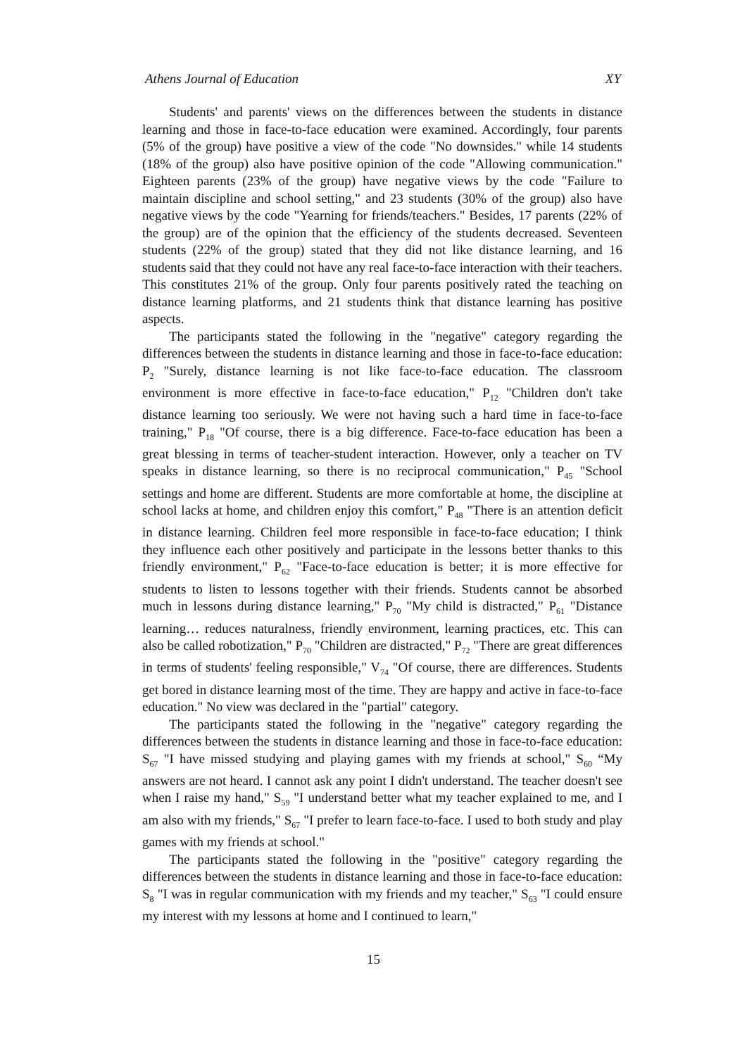Athens Journal of Education XY
Students' and parents' views on the differences between the students in distance learning and those in face-to-face education were examined. Accordingly, four parents (5% of the group) have positive a view of the code "No downsides." while 14 students (18% of the group) also have positive opinion of the code "Allowing communication." Eighteen parents (23% of the group) have negative views by the code "Failure to maintain discipline and school setting," and 23 students (30% of the group) also have negative views by the code "Yearning for friends/teachers." Besides, 17 parents (22% of the group) are of the opinion that the efficiency of the students decreased. Seventeen students (22% of the group) stated that they did not like distance learning, and 16 students said that they could not have any real face-to-face interaction with their teachers. This constitutes 21% of the group. Only four parents positively rated the teaching on distance learning platforms, and 21 students think that distance learning has positive aspects.
The participants stated the following in the "negative" category regarding the differences between the students in distance learning and those in face-to-face education: P<sub>2</sub> "Surely, distance learning is not like face-to-face education. The classroom environment is more effective in face-to-face education," P<sub>12</sub> "Children don't take distance learning too seriously. We were not having such a hard time in face-to-face training," P<sub>18</sub> "Of course, there is a big difference. Face-to-face education has been a great blessing in terms of teacher-student interaction. However, only a teacher on TV speaks in distance learning, so there is no reciprocal communication," P<sub>45</sub> "School settings and home are different. Students are more comfortable at home, the discipline at school lacks at home, and children enjoy this comfort," P<sub>48</sub> "There is an attention deficit in distance learning. Children feel more responsible in face-to-face education; I think they influence each other positively and participate in the lessons better thanks to this friendly environment," P<sub>62</sub> "Face-to-face education is better; it is more effective for students to listen to lessons together with their friends. Students cannot be absorbed much in lessons during distance learning," P<sub>70</sub> "My child is distracted," P<sub>61</sub> "Distance learning… reduces naturalness, friendly environment, learning practices, etc. This can also be called robotization," P<sub>70</sub> "Children are distracted," P<sub>72</sub> "There are great differences in terms of students' feeling responsible," V<sub>74</sub> "Of course, there are differences. Students get bored in distance learning most of the time. They are happy and active in face-to-face education." No view was declared in the "partial" category.
The participants stated the following in the "negative" category regarding the differences between the students in distance learning and those in face-to-face education: S<sub>67</sub> "I have missed studying and playing games with my friends at school," S<sub>60</sub> “My answers are not heard. I cannot ask any point I didn't understand. The teacher doesn't see when I raise my hand," S<sub>59</sub> "I understand better what my teacher explained to me, and I am also with my friends," S<sub>67</sub> "I prefer to learn face-to-face. I used to both study and play games with my friends at school."
The participants stated the following in the "positive" category regarding the differences between the students in distance learning and those in face-to-face education: S<sub>8</sub> "I was in regular communication with my friends and my teacher," S<sub>63</sub> "I could ensure my interest with my lessons at home and I continued to learn,"
15